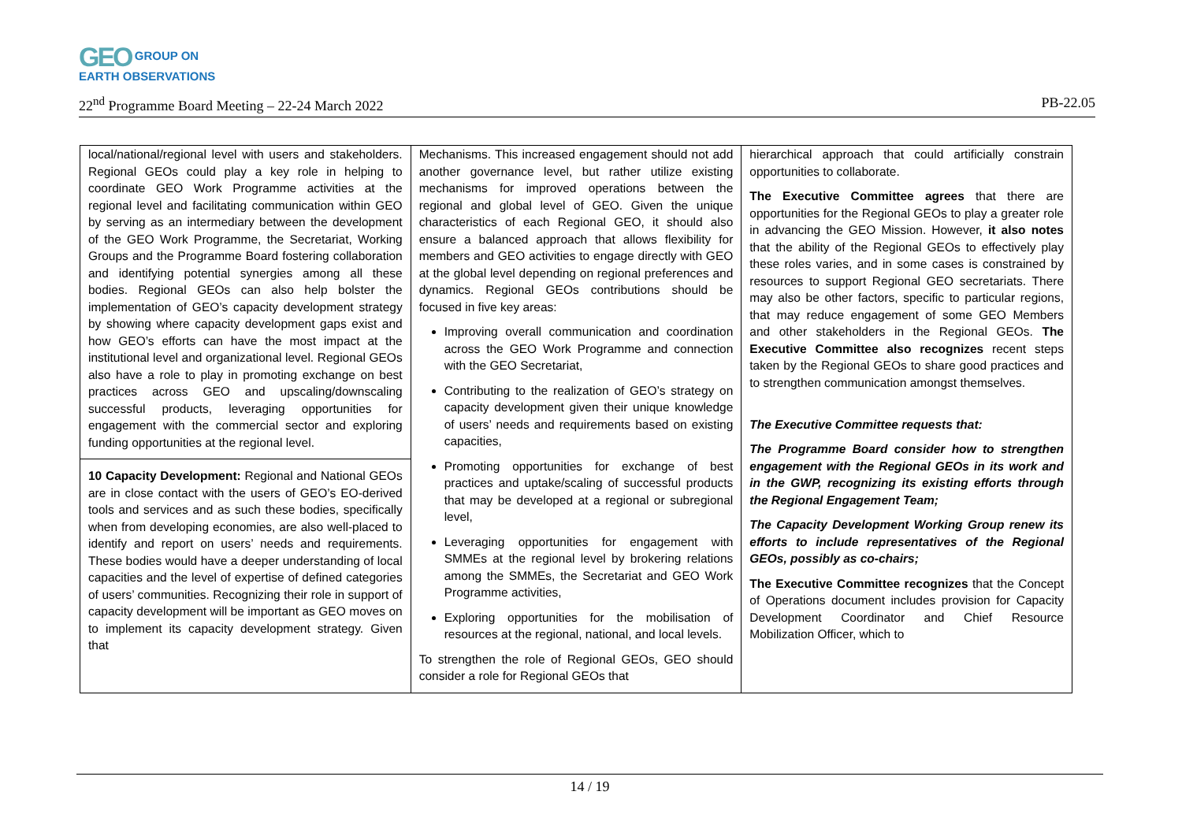GEO GROUP ON
EARTH OBSERVATIONS
22<sup>nd</sup> Programme Board Meeting – 22-24 March 2022 PB-22.05
| local/national/regional level with users and stakeholders. Regional GEOs could play a key role in helping to coordinate GEO Work Programme activities at the regional level and facilitating communication within GEO by serving as an intermediary between the development of the GEO Work Programme, the Secretariat, Working Groups and the Programme Board fostering collaboration and identifying potential synergies among all these bodies. Regional GEOs can also help bolster the implementation of GEO’s capacity development strategy by showing where capacity development gaps exist and how GEO’s efforts can have the most impact at the institutional level and organizational level. Regional GEOs also have a role to play in promoting exchange on best practices across GEO and upscaling/downscaling successful products, leveraging opportunities for engagement with the commercial sector and exploring funding opportunities at the regional level. 10 Capacity Development: Regional and National GEOs are in close contact with the users of GEO’s EO-derived tools and services and as such these bodies, specifically when from developing economies, are also well-placed to identify and report on users’ needs and requirements. These bodies would have a deeper understanding of local capacities and the level of expertise of defined categories of users’ communities. Recognizing their role in support of capacity development will be important as GEO moves on to implement its capacity development strategy. Given that | Mechanisms. This increased engagement should not add another governance level, but rather utilize existing mechanisms for improved operations between the regional and global level of GEO. Given the unique characteristics of each Regional GEO, it should also ensure a balanced approach that allows flexibility for members and GEO activities to engage directly with GEO at the global level depending on regional preferences and dynamics. Regional GEOs contributions should be focused in five key areas: Improving overall communication and coordination across the GEO Work Programme and connection with the GEO Secretariat, Contributing to the realization of GEO’s strategy on capacity development given their unique knowledge of users’ needs and requirements based on existing capacities, Promoting opportunities for exchange of best practices and uptake/scaling of successful products that may be developed at a regional or subregional level, Leveraging opportunities for engagement with SMMEs at the regional level by brokering relations among the SMMEs, the Secretariat and GEO Work Programme activities, Exploring opportunities for the mobilisation of resources at the regional, national, and local levels. To strengthen the role of Regional GEOs, GEO should consider a role for Regional GEOs that | hierarchical approach that could artificially constrain opportunities to collaborate. The Executive Committee agrees that there are opportunities for the Regional GEOs to play a greater role in advancing the GEO Mission. However, it also notes that the ability of the Regional GEOs to effectively play these roles varies, and in some cases is constrained by resources to support Regional GEO secretariats. There may also be other factors, specific to particular regions, that may reduce engagement of some GEO Members and other stakeholders in the Regional GEOs. The Executive Committee also recognizes recent steps taken by the Regional GEOs to share good practices and to strengthen communication amongst themselves. The Executive Committee requests that: The Programme Board consider how to strengthen engagement with the Regional GEOs in its work and in the GWP, recognizing its existing efforts through the Regional Engagement Team; The Capacity Development Working Group renew its efforts to include representatives of the Regional GEOs, possibly as co-chairs; The Executive Committee recognizes that the Concept of Operations document includes provision for Capacity Development Coordinator and Chief Resource Mobilization Officer, which to |
14 / 19